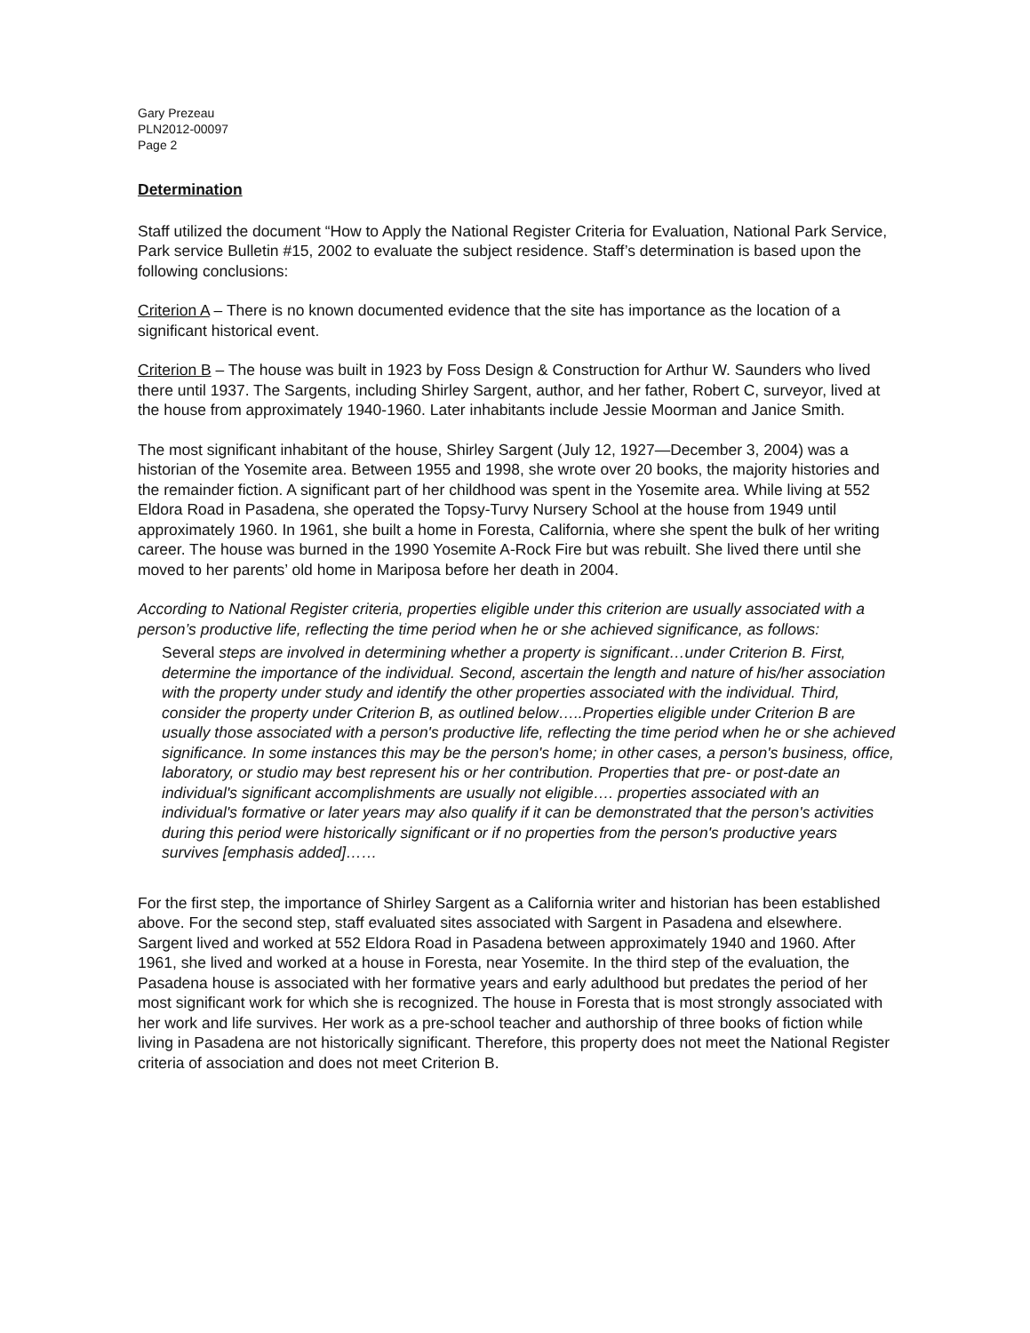Gary Prezeau
PLN2012-00097
Page 2
Determination
Staff utilized the document “How to Apply the National Register Criteria for Evaluation, National Park Service, Park service Bulletin #15, 2002 to evaluate the subject residence. Staff’s determination is based upon the following conclusions:
Criterion A – There is no known documented evidence that the site has importance as the location of a significant historical event.
Criterion B – The house was built in 1923 by Foss Design & Construction for Arthur W. Saunders who lived there until 1937. The Sargents, including Shirley Sargent, author, and her father, Robert C, surveyor, lived at the house from approximately 1940-1960. Later inhabitants include Jessie Moorman and Janice Smith.
The most significant inhabitant of the house, Shirley Sargent (July 12, 1927—December 3, 2004) was a historian of the Yosemite area. Between 1955 and 1998, she wrote over 20 books, the majority histories and the remainder fiction. A significant part of her childhood was spent in the Yosemite area. While living at 552 Eldora Road in Pasadena, she operated the Topsy-Turvy Nursery School at the house from 1949 until approximately 1960. In 1961, she built a home in Foresta, California, where she spent the bulk of her writing career. The house was burned in the 1990 Yosemite A-Rock Fire but was rebuilt. She lived there until she moved to her parents’ old home in Mariposa before her death in 2004.
According to National Register criteria, properties eligible under this criterion are usually associated with a person’s productive life, reflecting the time period when he or she achieved significance, as follows:
Several steps are involved in determining whether a property is significant…under Criterion B. First, determine the importance of the individual. Second, ascertain the length and nature of his/her association with the property under study and identify the other properties associated with the individual. Third, consider the property under Criterion B, as outlined below…..Properties eligible under Criterion B are usually those associated with a person's productive life, reflecting the time period when he or she achieved significance. In some instances this may be the person's home; in other cases, a person's business, office, laboratory, or studio may best represent his or her contribution. Properties that pre- or post-date an individual's significant accomplishments are usually not eligible…. properties associated with an individual's formative or later years may also qualify if it can be demonstrated that the person's activities during this period were historically significant or if no properties from the person's productive years survives [emphasis added]……
For the first step, the importance of Shirley Sargent as a California writer and historian has been established above. For the second step, staff evaluated sites associated with Sargent in Pasadena and elsewhere. Sargent lived and worked at 552 Eldora Road in Pasadena between approximately 1940 and 1960. After 1961, she lived and worked at a house in Foresta, near Yosemite. In the third step of the evaluation, the Pasadena house is associated with her formative years and early adulthood but predates the period of her most significant work for which she is recognized. The house in Foresta that is most strongly associated with her work and life survives. Her work as a pre-school teacher and authorship of three books of fiction while living in Pasadena are not historically significant. Therefore, this property does not meet the National Register criteria of association and does not meet Criterion B.